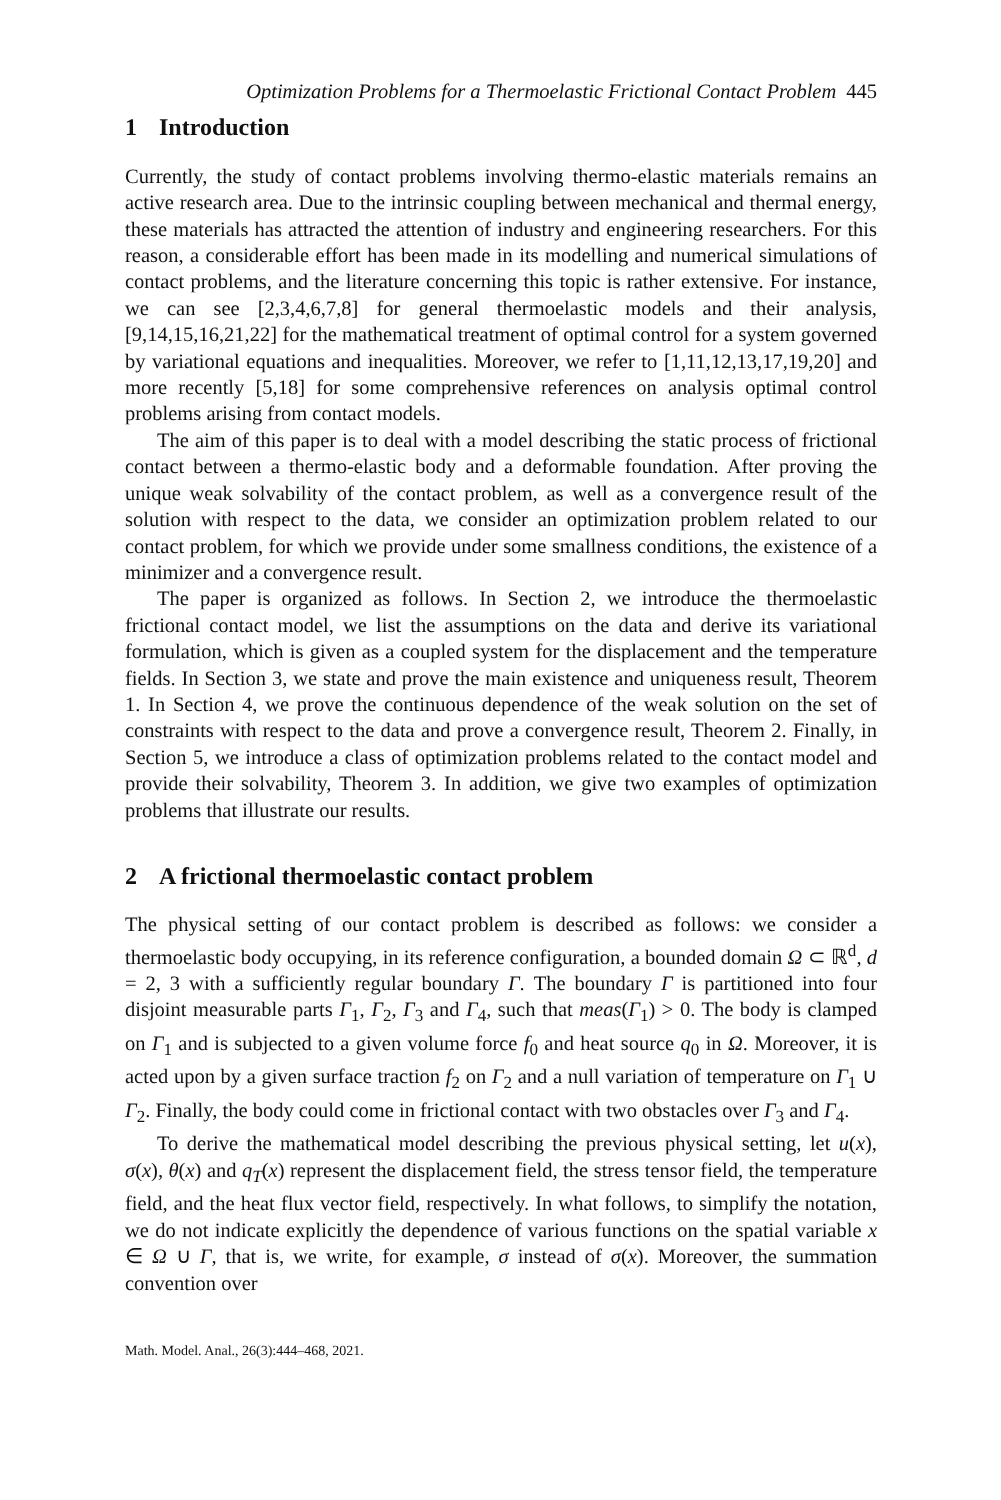Optimization Problems for a Thermoelastic Frictional Contact Problem 445
1 Introduction
Currently, the study of contact problems involving thermo-elastic materials remains an active research area. Due to the intrinsic coupling between mechanical and thermal energy, these materials has attracted the attention of industry and engineering researchers. For this reason, a considerable effort has been made in its modelling and numerical simulations of contact problems, and the literature concerning this topic is rather extensive. For instance, we can see [2,3,4,6,7,8] for general thermoelastic models and their analysis, [9,14,15,16,21,22] for the mathematical treatment of optimal control for a system governed by variational equations and inequalities. Moreover, we refer to [1,11,12,13,17,19,20] and more recently [5,18] for some comprehensive references on analysis optimal control problems arising from contact models.
The aim of this paper is to deal with a model describing the static process of frictional contact between a thermo-elastic body and a deformable foundation. After proving the unique weak solvability of the contact problem, as well as a convergence result of the solution with respect to the data, we consider an optimization problem related to our contact problem, for which we provide under some smallness conditions, the existence of a minimizer and a convergence result.
The paper is organized as follows. In Section 2, we introduce the thermoelastic frictional contact model, we list the assumptions on the data and derive its variational formulation, which is given as a coupled system for the displacement and the temperature fields. In Section 3, we state and prove the main existence and uniqueness result, Theorem 1. In Section 4, we prove the continuous dependence of the weak solution on the set of constraints with respect to the data and prove a convergence result, Theorem 2. Finally, in Section 5, we introduce a class of optimization problems related to the contact model and provide their solvability, Theorem 3. In addition, we give two examples of optimization problems that illustrate our results.
2 A frictional thermoelastic contact problem
The physical setting of our contact problem is described as follows: we consider a thermoelastic body occupying, in its reference configuration, a bounded domain Ω ⊂ ℝ<sup>d</sup>, d = 2, 3 with a sufficiently regular boundary Γ. The boundary Γ is partitioned into four disjoint measurable parts Γ<sub>1</sub>, Γ<sub>2</sub>, Γ<sub>3</sub> and Γ<sub>4</sub>, such that meas(Γ<sub>1</sub>) > 0. The body is clamped on Γ<sub>1</sub> and is subjected to a given volume force f<sub>0</sub> and heat source q<sub>0</sub> in Ω. Moreover, it is acted upon by a given surface traction f<sub>2</sub> on Γ<sub>2</sub> and a null variation of temperature on Γ<sub>1</sub> ∪ Γ<sub>2</sub>. Finally, the body could come in frictional contact with two obstacles over Γ<sub>3</sub> and Γ<sub>4</sub>.
To derive the mathematical model describing the previous physical setting, let u(x), σ(x), θ(x) and q<sub>T</sub>(x) represent the displacement field, the stress tensor field, the temperature field, and the heat flux vector field, respectively. In what follows, to simplify the notation, we do not indicate explicitly the dependence of various functions on the spatial variable x ∈ Ω ∪ Γ, that is, we write, for example, σ instead of σ(x). Moreover, the summation convention over
Math. Model. Anal., 26(3):444–468, 2021.